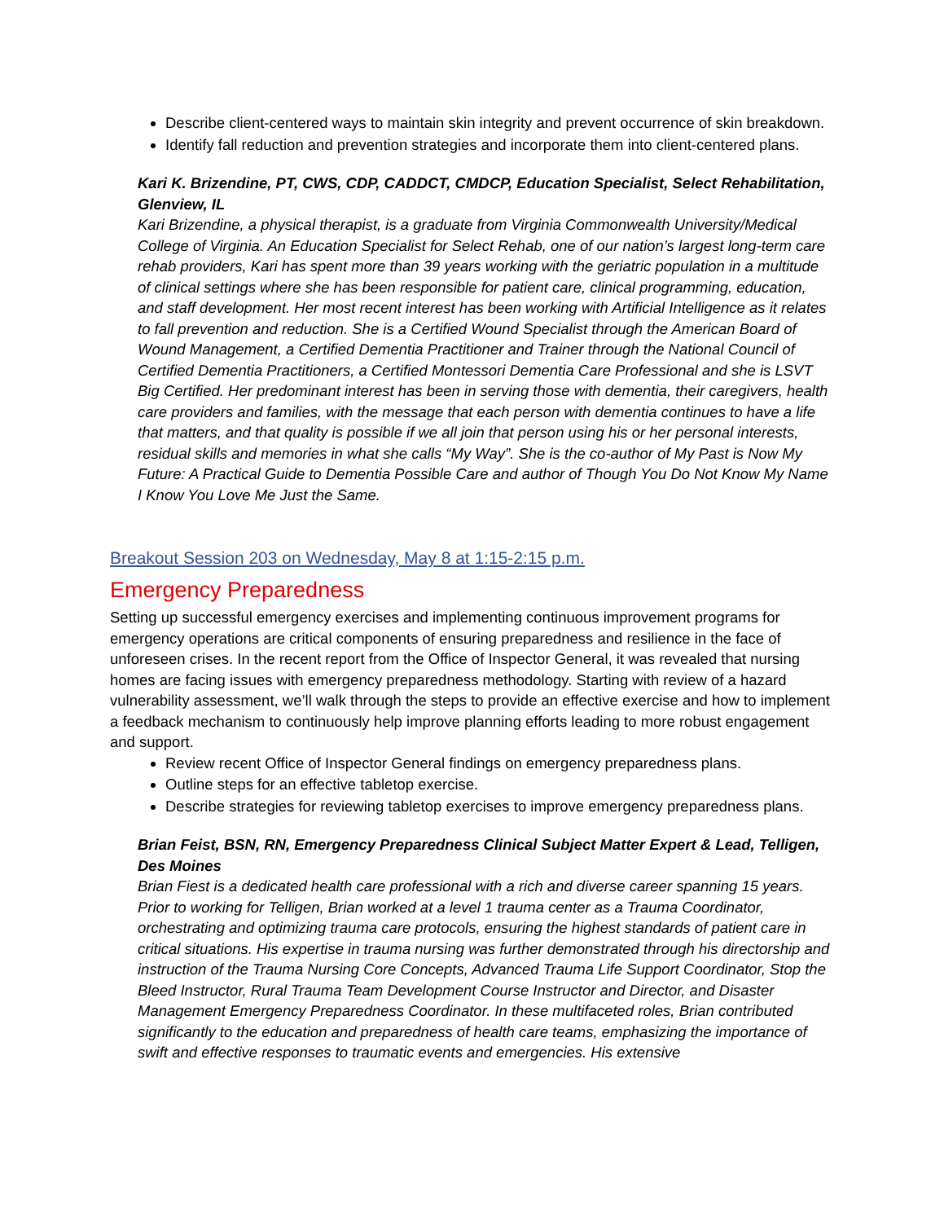Describe client-centered ways to maintain skin integrity and prevent occurrence of skin breakdown.
Identify fall reduction and prevention strategies and incorporate them into client-centered plans.
Kari K. Brizendine, PT, CWS, CDP, CADDCT, CMDCP, Education Specialist, Select Rehabilitation, Glenview, IL
Kari Brizendine, a physical therapist, is a graduate from Virginia Commonwealth University/Medical College of Virginia. An Education Specialist for Select Rehab, one of our nation’s largest long-term care rehab providers, Kari has spent more than 39 years working with the geriatric population in a multitude of clinical settings where she has been responsible for patient care, clinical programming, education, and staff development. Her most recent interest has been working with Artificial Intelligence as it relates to fall prevention and reduction. She is a Certified Wound Specialist through the American Board of Wound Management, a Certified Dementia Practitioner and Trainer through the National Council of Certified Dementia Practitioners, a Certified Montessori Dementia Care Professional and she is LSVT Big Certified. Her predominant interest has been in serving those with dementia, their caregivers, health care providers and families, with the message that each person with dementia continues to have a life that matters, and that quality is possible if we all join that person using his or her personal interests, residual skills and memories in what she calls “My Way”. She is the co-author of My Past is Now My Future: A Practical Guide to Dementia Possible Care and author of Though You Do Not Know My Name I Know You Love Me Just the Same.
Breakout Session 203 on Wednesday, May 8 at 1:15-2:15 p.m.
Emergency Preparedness
Setting up successful emergency exercises and implementing continuous improvement programs for emergency operations are critical components of ensuring preparedness and resilience in the face of unforeseen crises. In the recent report from the Office of Inspector General, it was revealed that nursing homes are facing issues with emergency preparedness methodology. Starting with review of a hazard vulnerability assessment, we’ll walk through the steps to provide an effective exercise and how to implement a feedback mechanism to continuously help improve planning efforts leading to more robust engagement and support.
Review recent Office of Inspector General findings on emergency preparedness plans.
Outline steps for an effective tabletop exercise.
Describe strategies for reviewing tabletop exercises to improve emergency preparedness plans.
Brian Feist, BSN, RN, Emergency Preparedness Clinical Subject Matter Expert & Lead, Telligen, Des Moines
Brian Fiest is a dedicated health care professional with a rich and diverse career spanning 15 years. Prior to working for Telligen, Brian worked at a level 1 trauma center as a Trauma Coordinator, orchestrating and optimizing trauma care protocols, ensuring the highest standards of patient care in critical situations. His expertise in trauma nursing was further demonstrated through his directorship and instruction of the Trauma Nursing Core Concepts, Advanced Trauma Life Support Coordinator, Stop the Bleed Instructor, Rural Trauma Team Development Course Instructor and Director, and Disaster Management Emergency Preparedness Coordinator. In these multifaceted roles, Brian contributed significantly to the education and preparedness of health care teams, emphasizing the importance of swift and effective responses to traumatic events and emergencies. His extensive